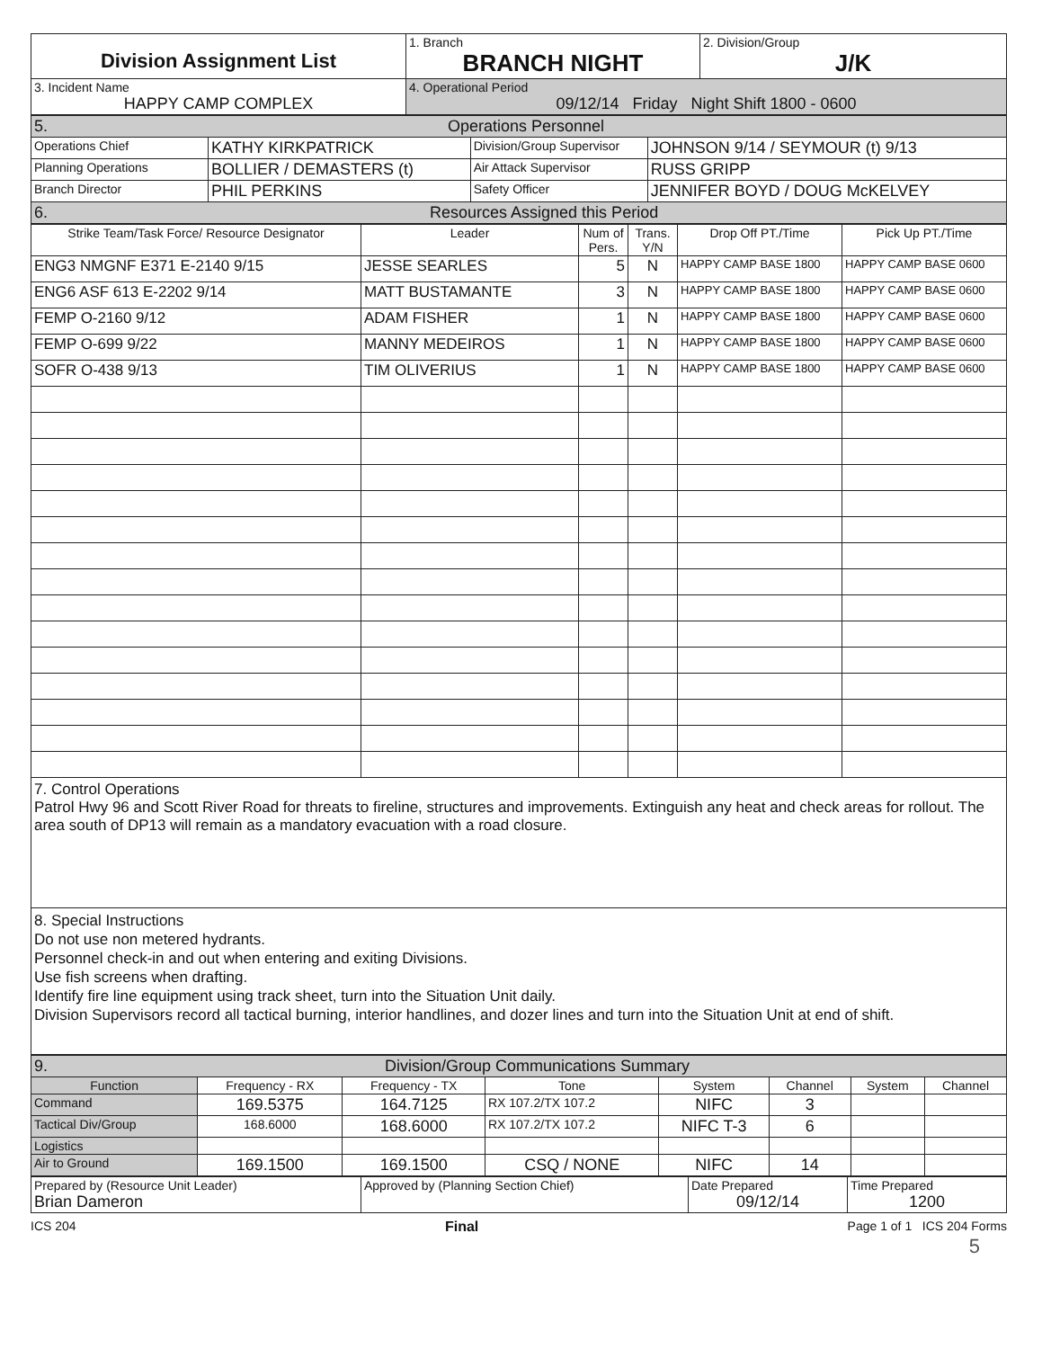| Division Assignment List | 1. Branch BRANCH NIGHT | 2. Division/Group J/K |
| 3. Incident Name HAPPY CAMP COMPLEX | 4. Operational Period 09/12/14 Friday Night Shift 1800 - 0600 | |
| 5. Operations Personnel | | | |
| Operations Chief | KATHY KIRKPATRICK | Division/Group Supervisor | JOHNSON 9/14 / SEYMOUR (t) 9/13 |
| Planning Operations | BOLLIER / DEMASTERS (t) | Air Attack Supervisor | RUSS GRIPP |
| Branch Director | PHIL PERKINS | Safety Officer | JENNIFER BOYD / DOUG McKELVEY |
| 6. Resources Assigned this Period | | | |
| Strike Team/Task Force/ Resource Designator | Leader | Num of Pers. | Trans. Y/N | Drop Off PT./Time | Pick Up PT./Time |
| --- | --- | --- | --- | --- | --- |
| ENG3 NMGNF E371 E-2140 9/15 | JESSE SEARLES | 5 | N | HAPPY CAMP BASE 1800 | HAPPY CAMP BASE 0600 |
| ENG6 ASF 613 E-2202 9/14 | MATT BUSTAMANTE | 3 | N | HAPPY CAMP BASE 1800 | HAPPY CAMP BASE 0600 |
| FEMP O-2160 9/12 | ADAM FISHER | 1 | N | HAPPY CAMP BASE 1800 | HAPPY CAMP BASE 0600 |
| FEMP O-699 9/22 | MANNY MEDEIROS | 1 | N | HAPPY CAMP BASE 1800 | HAPPY CAMP BASE 0600 |
| SOFR O-438 9/13 | TIM OLIVERIUS | 1 | N | HAPPY CAMP BASE 1800 | HAPPY CAMP BASE 0600 |
7. Control Operations
Patrol Hwy 96 and Scott River Road for threats to fireline, structures and improvements. Extinguish any heat and check areas for rollout. The area south of DP13 will remain as a mandatory evacuation with a road closure.
8. Special Instructions
Do not use non metered hydrants.
Personnel check-in and out when entering and exiting Divisions.
Use fish screens when drafting.
Identify fire line equipment using track sheet, turn into the Situation Unit daily.
Division Supervisors record all tactical burning, interior handlines, and dozer lines and turn into the Situation Unit at end of shift.
| 9. Division/Group Communications Summary | | | | | | | |
| Function | Frequency - RX | Frequency - TX | Tone | System | Channel | System | Channel |
| Command | 169.5375 | 164.7125 | RX 107.2/TX 107.2 | NIFC | 3 | | |
| Tactical Div/Group | 168.6000 | 168.6000 | RX 107.2/TX 107.2 | NIFC T-3 | 6 | | |
| Logistics | | | | | | | |
| Air to Ground | 169.1500 | 169.1500 | CSQ / NONE | NIFC | 14 | | |
| Prepared by (Resource Unit Leader) Brian Dameron | Approved by (Planning Section Chief) | Date Prepared 09/12/14 | Time Prepared 1200 |
ICS 204 Final Page 1 of 1 ICS 204 Forms
5